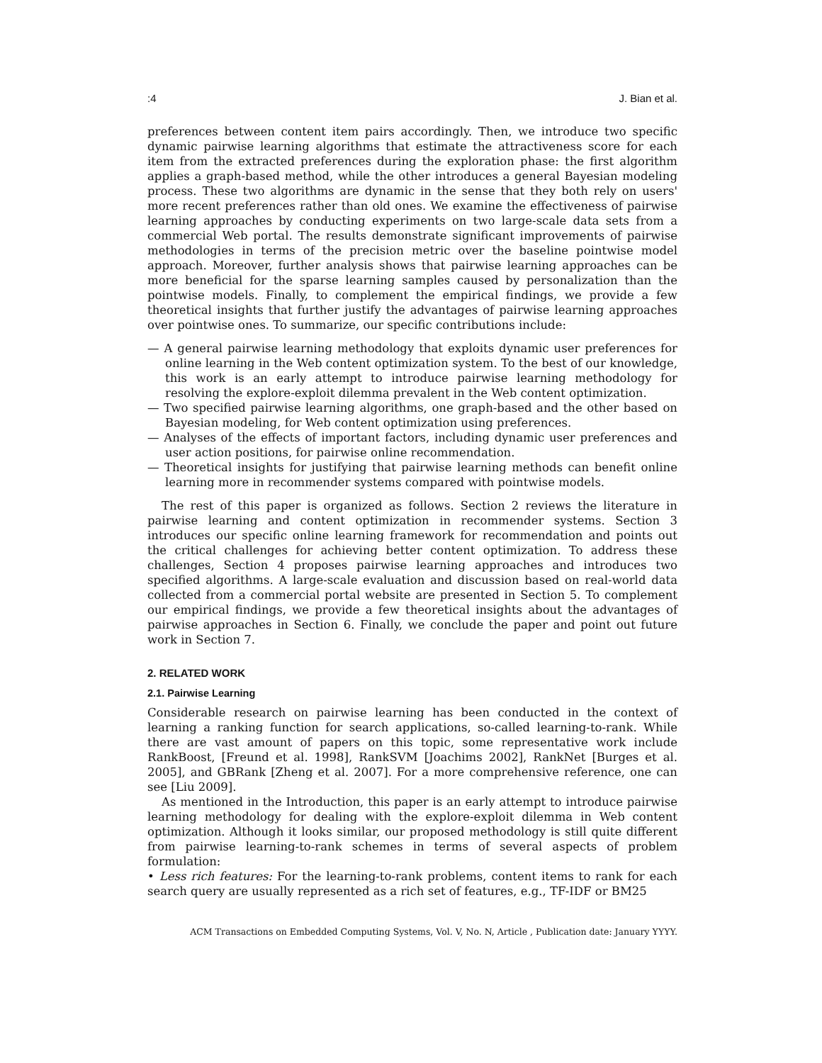:4 J. Bian et al.
preferences between content item pairs accordingly. Then, we introduce two specific dynamic pairwise learning algorithms that estimate the attractiveness score for each item from the extracted preferences during the exploration phase: the first algorithm applies a graph-based method, while the other introduces a general Bayesian modeling process. These two algorithms are dynamic in the sense that they both rely on users' more recent preferences rather than old ones. We examine the effectiveness of pairwise learning approaches by conducting experiments on two large-scale data sets from a commercial Web portal. The results demonstrate significant improvements of pairwise methodologies in terms of the precision metric over the baseline pointwise model approach. Moreover, further analysis shows that pairwise learning approaches can be more beneficial for the sparse learning samples caused by personalization than the pointwise models. Finally, to complement the empirical findings, we provide a few theoretical insights that further justify the advantages of pairwise learning approaches over pointwise ones. To summarize, our specific contributions include:
— A general pairwise learning methodology that exploits dynamic user preferences for online learning in the Web content optimization system. To the best of our knowledge, this work is an early attempt to introduce pairwise learning methodology for resolving the explore-exploit dilemma prevalent in the Web content optimization.
— Two specified pairwise learning algorithms, one graph-based and the other based on Bayesian modeling, for Web content optimization using preferences.
— Analyses of the effects of important factors, including dynamic user preferences and user action positions, for pairwise online recommendation.
— Theoretical insights for justifying that pairwise learning methods can benefit online learning more in recommender systems compared with pointwise models.
The rest of this paper is organized as follows. Section 2 reviews the literature in pairwise learning and content optimization in recommender systems. Section 3 introduces our specific online learning framework for recommendation and points out the critical challenges for achieving better content optimization. To address these challenges, Section 4 proposes pairwise learning approaches and introduces two specified algorithms. A large-scale evaluation and discussion based on real-world data collected from a commercial portal website are presented in Section 5. To complement our empirical findings, we provide a few theoretical insights about the advantages of pairwise approaches in Section 6. Finally, we conclude the paper and point out future work in Section 7.
2. RELATED WORK
2.1. Pairwise Learning
Considerable research on pairwise learning has been conducted in the context of learning a ranking function for search applications, so-called learning-to-rank. While there are vast amount of papers on this topic, some representative work include RankBoost, [Freund et al. 1998], RankSVM [Joachims 2002], RankNet [Burges et al. 2005], and GBRank [Zheng et al. 2007]. For a more comprehensive reference, one can see [Liu 2009].
As mentioned in the Introduction, this paper is an early attempt to introduce pairwise learning methodology for dealing with the explore-exploit dilemma in Web content optimization. Although it looks similar, our proposed methodology is still quite different from pairwise learning-to-rank schemes in terms of several aspects of problem formulation:
• Less rich features: For the learning-to-rank problems, content items to rank for each search query are usually represented as a rich set of features, e.g., TF-IDF or BM25
ACM Transactions on Embedded Computing Systems, Vol. V, No. N, Article , Publication date: January YYYY.